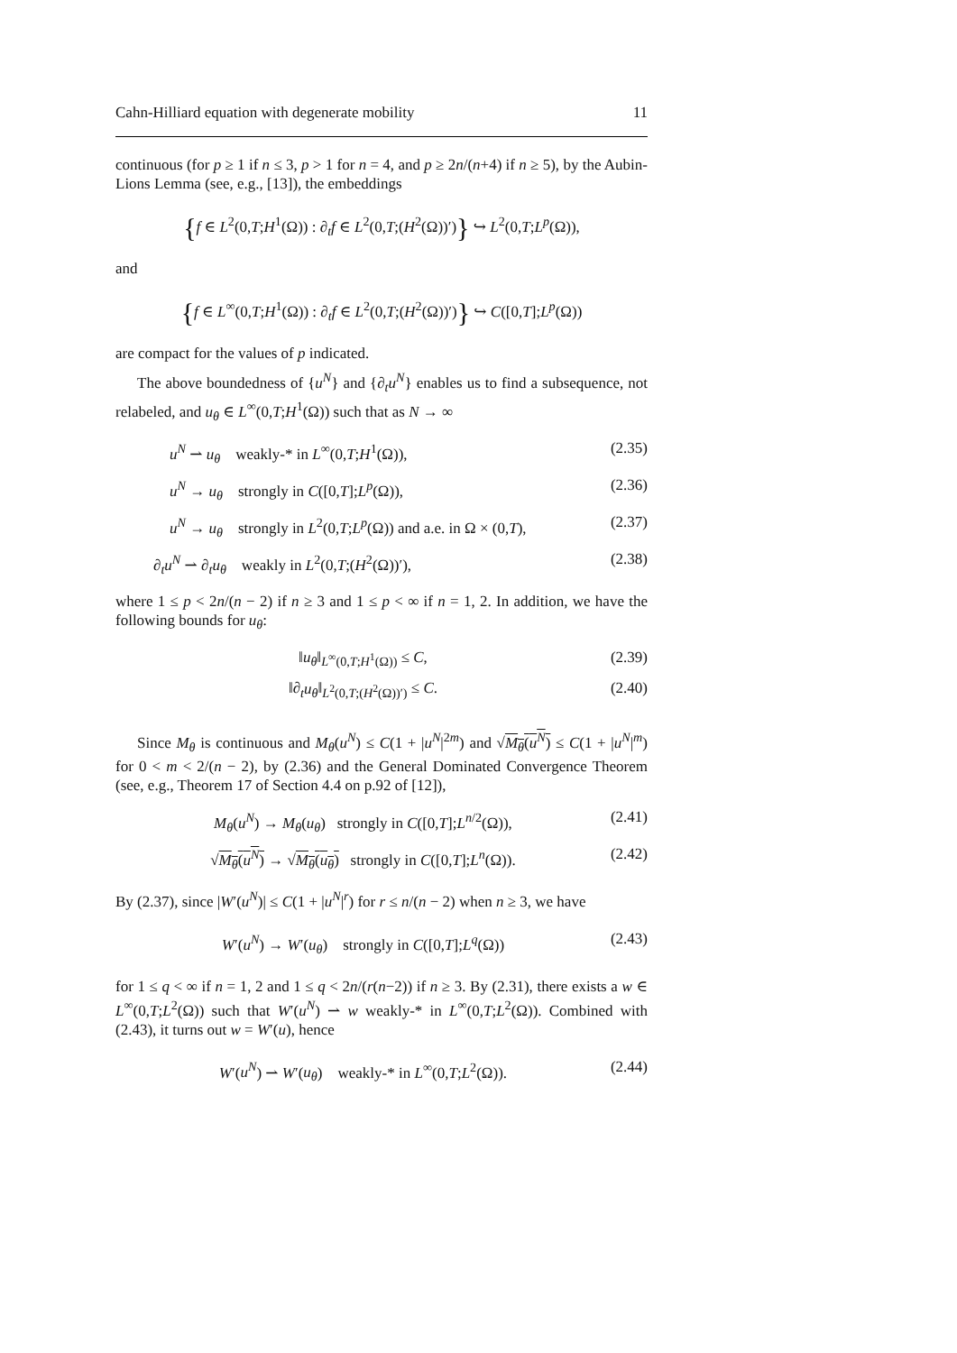Cahn-Hilliard equation with degenerate mobility 11
continuous (for p ≥ 1 if n ≤ 3, p > 1 for n = 4, and p ≥ 2n/(n+4) if n ≥ 5), by the Aubin-Lions Lemma (see, e.g., [13]), the embeddings
{f ∈ L<sup>2</sup>(0,T;H<sup>1</sup>(Ω)) : ∂<sub>t</sub>f ∈ L<sup>2</sup>(0,T;(H<sup>2</sup>(Ω))′)} ↪ L<sup>2</sup>(0,T;L<sup>p</sup>(Ω)),
and
{f ∈ L<sup>∞</sup>(0,T;H<sup>1</sup>(Ω)) : ∂<sub>t</sub>f ∈ L<sup>2</sup>(0,T;(H<sup>2</sup>(Ω))′)} ↪ C([0,T];L<sup>p</sup>(Ω))
are compact for the values of p indicated.
The above boundedness of {u<sup>N</sup>} and {∂<sub>t</sub>u<sup>N</sup>} enables us to find a subsequence, not relabeled, and u<sub>θ</sub> ∈ L<sup>∞</sup>(0,T;H<sup>1</sup>(Ω)) such that as N → ∞
u<sup>N</sup> ⇀ u<sub>θ</sub> weakly-* in L<sup>∞</sup>(0,T;H<sup>1</sup>(Ω)), (2.35)
u<sup>N</sup> → u<sub>θ</sub> strongly in C([0,T];L<sup>p</sup>(Ω)), (2.36)
u<sup>N</sup> → u<sub>θ</sub> strongly in L<sup>2</sup>(0,T;L<sup>p</sup>(Ω)) and a.e. in Ω × (0,T), (2.37)
∂<sub>t</sub>u<sup>N</sup> ⇀ ∂<sub>t</sub>u<sub>θ</sub> weakly in L<sup>2</sup>(0,T;(H<sup>2</sup>(Ω))′), (2.38)
where 1 ≤ p < 2n/(n − 2) if n ≥ 3 and 1 ≤ p < ∞ if n = 1, 2. In addition, we have the following bounds for u<sub>θ</sub>:
‖u<sub>θ</sub>‖<sub>L<sup>∞</sup>(0,T;H<sup>1</sup>(Ω))</sub> ≤ C, (2.39)
‖∂<sub>t</sub>u<sub>θ</sub>‖<sub>L<sup>2</sup>(0,T;(H<sup>2</sup>(Ω))′)</sub> ≤ C. (2.40)
Since M<sub>θ</sub> is continuous and M<sub>θ</sub>(u<sup>N</sup>) ≤ C(1 + |u<sup>N</sup>|<sup>2m</sup>) and √M<sub>θ</sub>(u<sup>N</sup>) ≤ C(1 + |u<sup>N</sup>|<sup>m</sup>) for 0 < m < 2/(n − 2), by (2.36) and the General Dominated Convergence Theorem (see, e.g., Theorem 17 of Section 4.4 on p.92 of [12]),
M<sub>θ</sub>(u<sup>N</sup>) → M<sub>θ</sub>(u<sub>θ</sub>) strongly in C([0,T];L<sup>n/2</sup>(Ω)), (2.41)
√M<sub>θ</sub>(u<sup>N</sup>) → √M<sub>θ</sub>(u<sub>θ</sub>) strongly in C([0,T];L<sup>n</sup>(Ω)). (2.42)
By (2.37), since |W′(u<sup>N</sup>)| ≤ C(1 + |u<sup>N</sup>|<sup>r</sup>) for r ≤ n/(n − 2) when n ≥ 3, we have
W′(u<sup>N</sup>) → W′(u<sub>θ</sub>) strongly in C([0,T];L<sup>q</sup>(Ω)) (2.43)
for 1 ≤ q < ∞ if n = 1, 2 and 1 ≤ q < 2n/(r(n−2)) if n ≥ 3. By (2.31), there exists a w ∈ L<sup>∞</sup>(0,T;L<sup>2</sup>(Ω)) such that W′(u<sup>N</sup>) ⇀ w weakly-* in L<sup>∞</sup>(0,T;L<sup>2</sup>(Ω)). Combined with (2.43), it turns out w = W′(u), hence
W′(u<sup>N</sup>) ⇀ W′(u<sub>θ</sub>) weakly-* in L<sup>∞</sup>(0,T;L<sup>2</sup>(Ω)). (2.44)